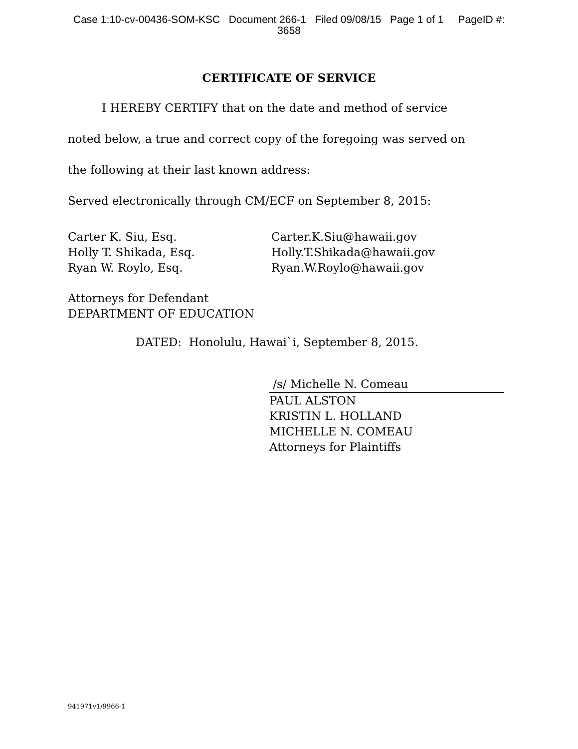Case 1:10-cv-00436-SOM-KSC Document 266-1 Filed 09/08/15 Page 1 of 1 PageID #:
3658
CERTIFICATE OF SERVICE
I HEREBY CERTIFY that on the date and method of service
noted below, a true and correct copy of the foregoing was served on
the following at their last known address:
Served electronically through CM/ECF on September 8, 2015:
Carter K. Siu, Esq. Carter.K.Siu@hawaii.gov
Holly T. Shikada, Esq. Holly.T.Shikada@hawaii.gov
Ryan W. Roylo, Esq. Ryan.W.Roylo@hawaii.gov
Attorneys for Defendant
DEPARTMENT OF EDUCATION
DATED: Honolulu, Hawai`i, September 8, 2015.
/s/ Michelle N. Comeau
PAUL ALSTON
KRISTIN L. HOLLAND
MICHELLE N. COMEAU
Attorneys for Plaintiffs
941971v1/9966-1